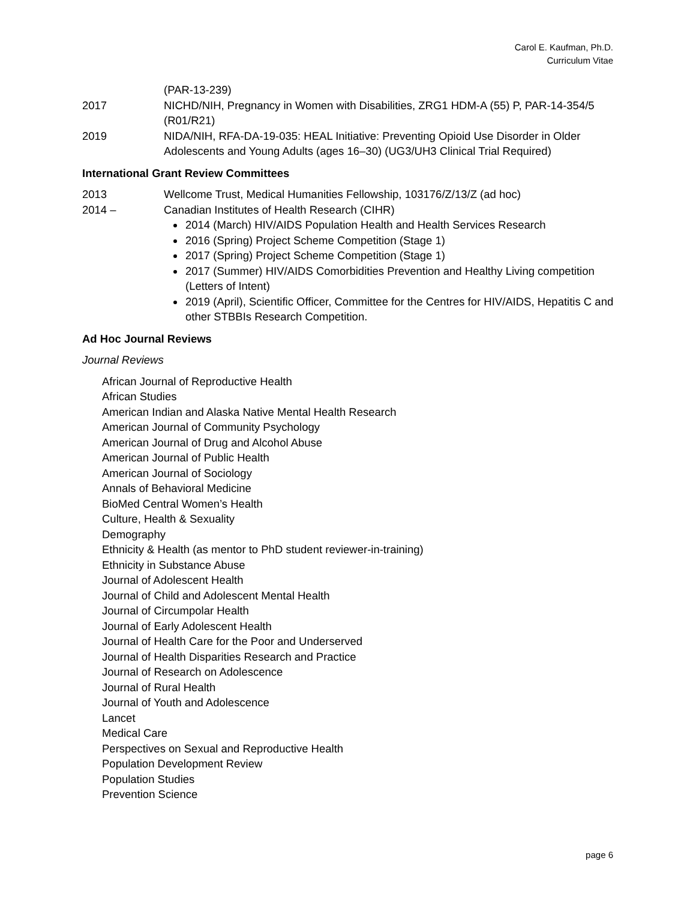Carol E. Kaufman, Ph.D.
Curriculum Vitae
(PAR-13-239)
2017 NICHD/NIH, Pregnancy in Women with Disabilities, ZRG1 HDM-A (55) P, PAR-14-354/5 (R01/R21)
2019 NIDA/NIH, RFA-DA-19-035: HEAL Initiative: Preventing Opioid Use Disorder in Older Adolescents and Young Adults (ages 16–30) (UG3/UH3 Clinical Trial Required)
International Grant Review Committees
2013 Wellcome Trust, Medical Humanities Fellowship, 103176/Z/13/Z (ad hoc)
2014 – Canadian Institutes of Health Research (CIHR)
2014 (March) HIV/AIDS Population Health and Health Services Research
2016 (Spring) Project Scheme Competition (Stage 1)
2017 (Spring) Project Scheme Competition (Stage 1)
2017 (Summer) HIV/AIDS Comorbidities Prevention and Healthy Living competition (Letters of Intent)
2019 (April), Scientific Officer, Committee for the Centres for HIV/AIDS, Hepatitis C and other STBBIs Research Competition.
Ad Hoc Journal Reviews
Journal Reviews
African Journal of Reproductive Health
African Studies
American Indian and Alaska Native Mental Health Research
American Journal of Community Psychology
American Journal of Drug and Alcohol Abuse
American Journal of Public Health
American Journal of Sociology
Annals of Behavioral Medicine
BioMed Central Women’s Health
Culture, Health & Sexuality
Demography
Ethnicity & Health (as mentor to PhD student reviewer-in-training)
Ethnicity in Substance Abuse
Journal of Adolescent Health
Journal of Child and Adolescent Mental Health
Journal of Circumpolar Health
Journal of Early Adolescent Health
Journal of Health Care for the Poor and Underserved
Journal of Health Disparities Research and Practice
Journal of Research on Adolescence
Journal of Rural Health
Journal of Youth and Adolescence
Lancet
Medical Care
Perspectives on Sexual and Reproductive Health
Population Development Review
Population Studies
Prevention Science
page 6